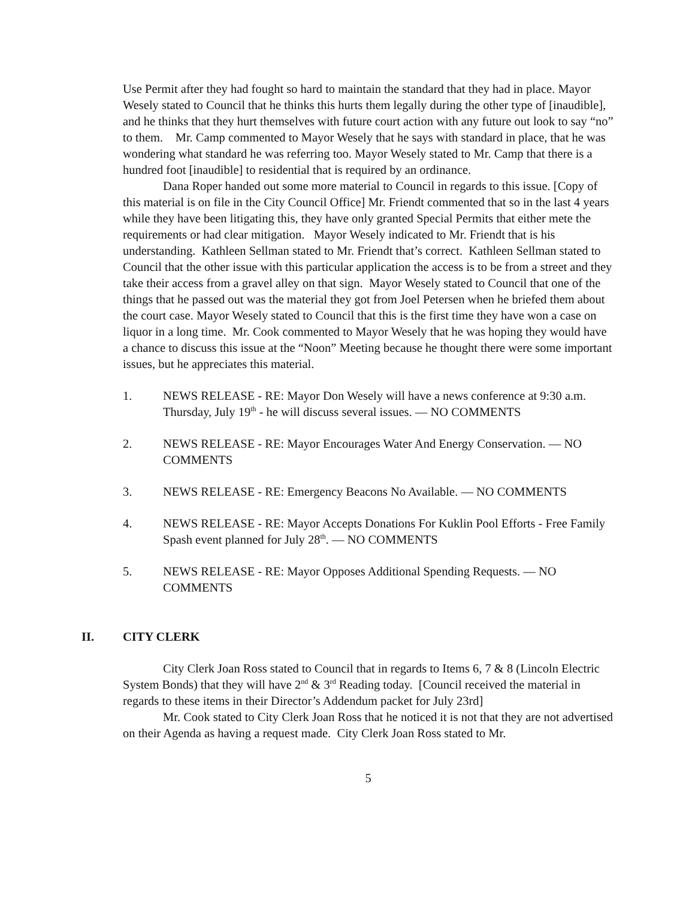Use Permit after they had fought so hard to maintain the standard that they had in place. Mayor Wesely stated to Council that he thinks this hurts them legally during the other type of [inaudible], and he thinks that they hurt themselves with future court action with any future out look to say “no” to them. Mr. Camp commented to Mayor Wesely that he says with standard in place, that he was wondering what standard he was referring too. Mayor Wesely stated to Mr. Camp that there is a hundred foot [inaudible] to residential that is required by an ordinance.
Dana Roper handed out some more material to Council in regards to this issue. [Copy of this material is on file in the City Council Office] Mr. Friendt commented that so in the last 4 years while they have been litigating this, they have only granted Special Permits that either mete the requirements or had clear mitigation. Mayor Wesely indicated to Mr. Friendt that is his understanding. Kathleen Sellman stated to Mr. Friendt that’s correct. Kathleen Sellman stated to Council that the other issue with this particular application the access is to be from a street and they take their access from a gravel alley on that sign. Mayor Wesely stated to Council that one of the things that he passed out was the material they got from Joel Petersen when he briefed them about the court case. Mayor Wesely stated to Council that this is the first time they have won a case on liquor in a long time. Mr. Cook commented to Mayor Wesely that he was hoping they would have a chance to discuss this issue at the “Noon” Meeting because he thought there were some important issues, but he appreciates this material.
1. NEWS RELEASE - RE: Mayor Don Wesely will have a news conference at 9:30 a.m. Thursday, July 19<sup>th</sup> - he will discuss several issues. — NO COMMENTS
2. NEWS RELEASE - RE: Mayor Encourages Water And Energy Conservation. — NO COMMENTS
3. NEWS RELEASE - RE: Emergency Beacons No Available. — NO COMMENTS
4. NEWS RELEASE - RE: Mayor Accepts Donations For Kuklin Pool Efforts - Free Family Spash event planned for July 28<sup>th</sup>. — NO COMMENTS
5. NEWS RELEASE - RE: Mayor Opposes Additional Spending Requests. — NO COMMENTS
II. CITY CLERK
City Clerk Joan Ross stated to Council that in regards to Items 6, 7 & 8 (Lincoln Electric System Bonds) that they will have 2<sup>nd</sup> & 3<sup>rd</sup> Reading today. [Council received the material in regards to these items in their Director’s Addendum packet for July 23rd]
Mr. Cook stated to City Clerk Joan Ross that he noticed it is not that they are not advertised on their Agenda as having a request made. City Clerk Joan Ross stated to Mr.
5